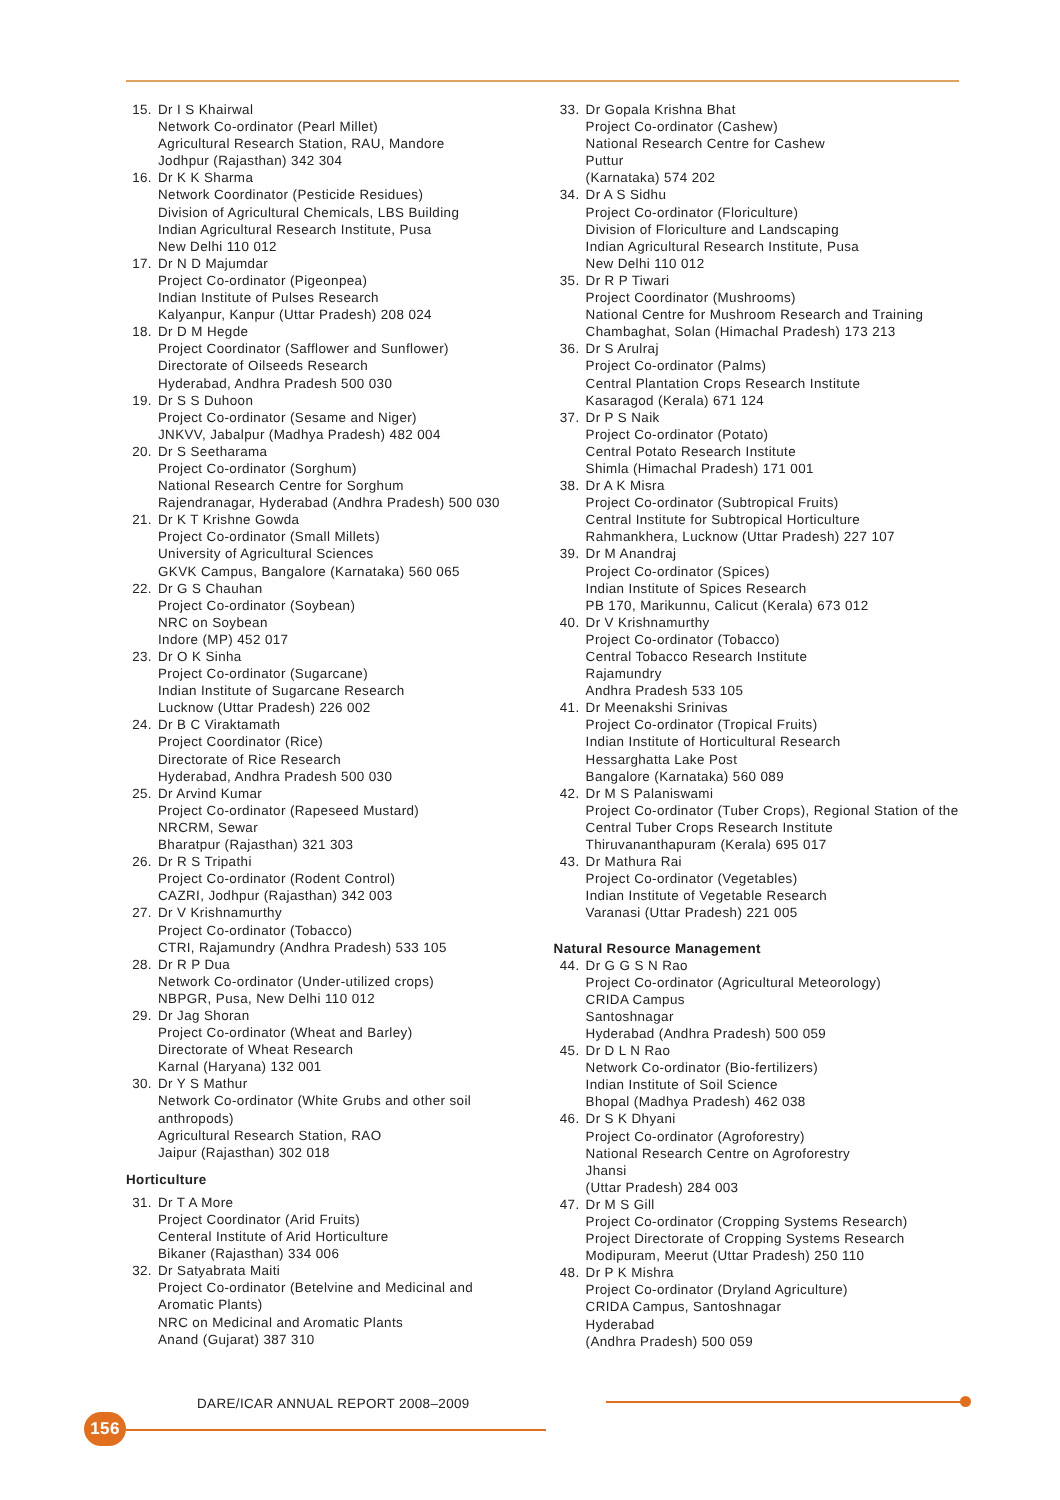15. Dr I S Khairwal
Network Co-ordinator (Pearl Millet)
Agricultural Research Station, RAU, Mandore
Jodhpur (Rajasthan) 342 304
16. Dr K K Sharma
Network Coordinator (Pesticide Residues)
Division of Agricultural Chemicals, LBS Building
Indian Agricultural Research Institute, Pusa
New Delhi 110 012
17. Dr N D Majumdar
Project Co-ordinator (Pigeonpea)
Indian Institute of Pulses Research
Kalyanpur, Kanpur (Uttar Pradesh) 208 024
18. Dr D M Hegde
Project Coordinator (Safflower and Sunflower)
Directorate of Oilseeds Research
Hyderabad, Andhra Pradesh 500 030
19. Dr S S Duhoon
Project Co-ordinator (Sesame and Niger)
JNKVV, Jabalpur (Madhya Pradesh) 482 004
20. Dr S Seetharama
Project Co-ordinator (Sorghum)
National Research Centre for Sorghum
Rajendranagar, Hyderabad (Andhra Pradesh) 500 030
21. Dr K T Krishne Gowda
Project Co-ordinator (Small Millets)
University of Agricultural Sciences
GKVK Campus, Bangalore (Karnataka) 560 065
22. Dr G S Chauhan
Project Co-ordinator (Soybean)
NRC on Soybean
Indore (MP) 452 017
23. Dr O K Sinha
Project Co-ordinator (Sugarcane)
Indian Institute of Sugarcane Research
Lucknow (Uttar Pradesh) 226 002
24. Dr B C Viraktamath
Project Coordinator (Rice)
Directorate of Rice Research
Hyderabad, Andhra Pradesh 500 030
25. Dr Arvind Kumar
Project Co-ordinator (Rapeseed Mustard)
NRCRM, Sewar
Bharatpur (Rajasthan) 321 303
26. Dr R S Tripathi
Project Co-ordinator (Rodent Control)
CAZRI, Jodhpur (Rajasthan) 342 003
27. Dr V Krishnamurthy
Project Co-ordinator (Tobacco)
CTRI, Rajamundry (Andhra Pradesh) 533 105
28. Dr R P Dua
Network Co-ordinator (Under-utilized crops)
NBPGR, Pusa, New Delhi 110 012
29. Dr Jag Shoran
Project Co-ordinator (Wheat and Barley)
Directorate of Wheat Research
Karnal (Haryana) 132 001
30. Dr Y S Mathur
Network Co-ordinator (White Grubs and other soil anthropods)
Agricultural Research Station, RAO
Jaipur (Rajasthan) 302 018
Horticulture
31. Dr T A More
Project Coordinator (Arid Fruits)
Centeral Institute of Arid Horticulture
Bikaner (Rajasthan) 334 006
32. Dr Satyabrata Maiti
Project Co-ordinator (Betelvine and Medicinal and Aromatic Plants)
NRC on Medicinal and Aromatic Plants
Anand (Gujarat) 387 310
33. Dr Gopala Krishna Bhat
Project Co-ordinator (Cashew)
National Research Centre for Cashew
Puttur
(Karnataka) 574 202
34. Dr A S Sidhu
Project Co-ordinator (Floriculture)
Division of Floriculture and Landscaping
Indian Agricultural Research Institute, Pusa
New Delhi 110 012
35. Dr R P Tiwari
Project Coordinator (Mushrooms)
National Centre for Mushroom Research and Training
Chambaghat, Solan (Himachal Pradesh) 173 213
36. Dr S Arulraj
Project Co-ordinator (Palms)
Central Plantation Crops Research Institute
Kasaragod (Kerala) 671 124
37. Dr P S Naik
Project Co-ordinator (Potato)
Central Potato Research Institute
Shimla (Himachal Pradesh) 171 001
38. Dr A K Misra
Project Co-ordinator (Subtropical Fruits)
Central Institute for Subtropical Horticulture
Rahmankhera, Lucknow (Uttar Pradesh) 227 107
39. Dr M Anandraj
Project Co-ordinator (Spices)
Indian Institute of Spices Research
PB 170, Marikunnu, Calicut (Kerala) 673 012
40. Dr V Krishnamurthy
Project Co-ordinator (Tobacco)
Central Tobacco Research Institute
Rajamundry
Andhra Pradesh 533 105
41. Dr Meenakshi Srinivas
Project Co-ordinator (Tropical Fruits)
Indian Institute of Horticultural Research
Hessarghatta Lake Post
Bangalore (Karnataka) 560 089
42. Dr M S Palaniswami
Project Co-ordinator (Tuber Crops), Regional Station of the Central Tuber Crops Research Institute
Thiruvananthapuram (Kerala) 695 017
43. Dr Mathura Rai
Project Co-ordinator (Vegetables)
Indian Institute of Vegetable Research
Varanasi (Uttar Pradesh) 221 005
Natural Resource Management
44. Dr G G S N Rao
Project Co-ordinator (Agricultural Meteorology)
CRIDA Campus
Santoshnagar
Hyderabad (Andhra Pradesh) 500 059
45. Dr D L N Rao
Network Co-ordinator (Bio-fertilizers)
Indian Institute of Soil Science
Bhopal (Madhya Pradesh) 462 038
46. Dr S K Dhyani
Project Co-ordinator (Agroforestry)
National Research Centre on Agroforestry
Jhansi
(Uttar Pradesh) 284 003
47. Dr M S Gill
Project Co-ordinator (Cropping Systems Research)
Project Directorate of Cropping Systems Research
Modipuram, Meerut (Uttar Pradesh) 250 110
48. Dr P K Mishra
Project Co-ordinator (Dryland Agriculture)
CRIDA Campus, Santoshnagar
Hyderabad
(Andhra Pradesh) 500 059
DARE/ICAR ANNUAL REPORT 2008–2009
156